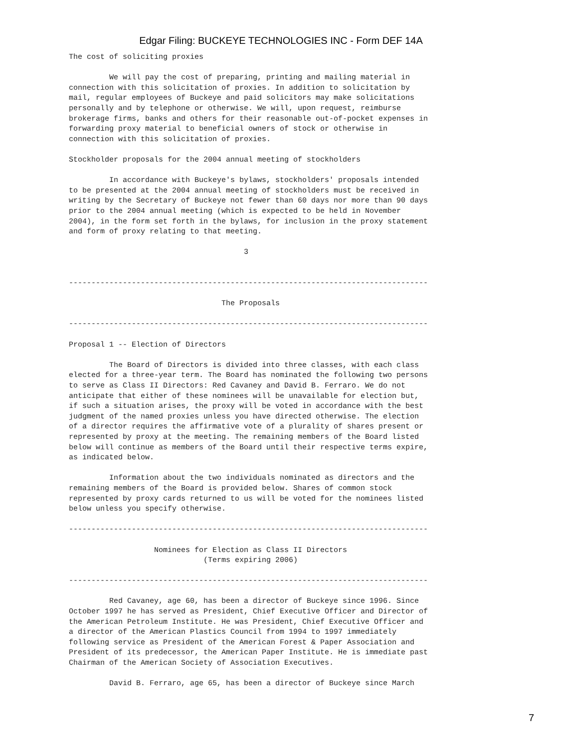Edgar Filing: BUCKEYE TECHNOLOGIES INC - Form DEF 14A
The cost of soliciting proxies

         We will pay the cost of preparing, printing and mailing material in
connection with this solicitation of proxies. In addition to solicitation by
mail, regular employees of Buckeye and paid solicitors may make solicitations
personally and by telephone or otherwise. We will, upon request, reimburse
brokerage firms, banks and others for their reasonable out-of-pocket expenses in
forwarding proxy material to beneficial owners of stock or otherwise in
connection with this solicitation of proxies.

Stockholder proposals for the 2004 annual meeting of stockholders

         In accordance with Buckeye's bylaws, stockholders' proposals intended
to be presented at the 2004 annual meeting of stockholders must be received in
writing by the Secretary of Buckeye not fewer than 60 days nor more than 90 days
prior to the 2004 annual meeting (which is expected to be held in November
2004), in the form set forth in the bylaws, for inclusion in the proxy statement
and form of proxy relating to that meeting.

                                       3


--------------------------------------------------------------------------------

                                  The Proposals

--------------------------------------------------------------------------------

Proposal 1 -- Election of Directors

         The Board of Directors is divided into three classes, with each class
elected for a three-year term. The Board has nominated the following two persons
to serve as Class II Directors: Red Cavaney and David B. Ferraro. We do not
anticipate that either of these nominees will be unavailable for election but,
if such a situation arises, the proxy will be voted in accordance with the best
judgment of the named proxies unless you have directed otherwise. The election
of a director requires the affirmative vote of a plurality of shares present or
represented by proxy at the meeting. The remaining members of the Board listed
below will continue as members of the Board until their respective terms expire,
as indicated below.

         Information about the two individuals nominated as directors and the
remaining members of the Board is provided below. Shares of common stock
represented by proxy cards returned to us will be voted for the nominees listed
below unless you specify otherwise.

--------------------------------------------------------------------------------

                   Nominees for Election as Class II Directors
                              (Terms expiring 2006)

--------------------------------------------------------------------------------

         Red Cavaney, age 60, has been a director of Buckeye since 1996. Since
October 1997 he has served as President, Chief Executive Officer and Director of
the American Petroleum Institute. He was President, Chief Executive Officer and
a director of the American Plastics Council from 1994 to 1997 immediately
following service as President of the American Forest & Paper Association and
President of its predecessor, the American Paper Institute. He is immediate past
Chairman of the American Society of Association Executives.

         David B. Ferraro, age 65, has been a director of Buckeye since March
7